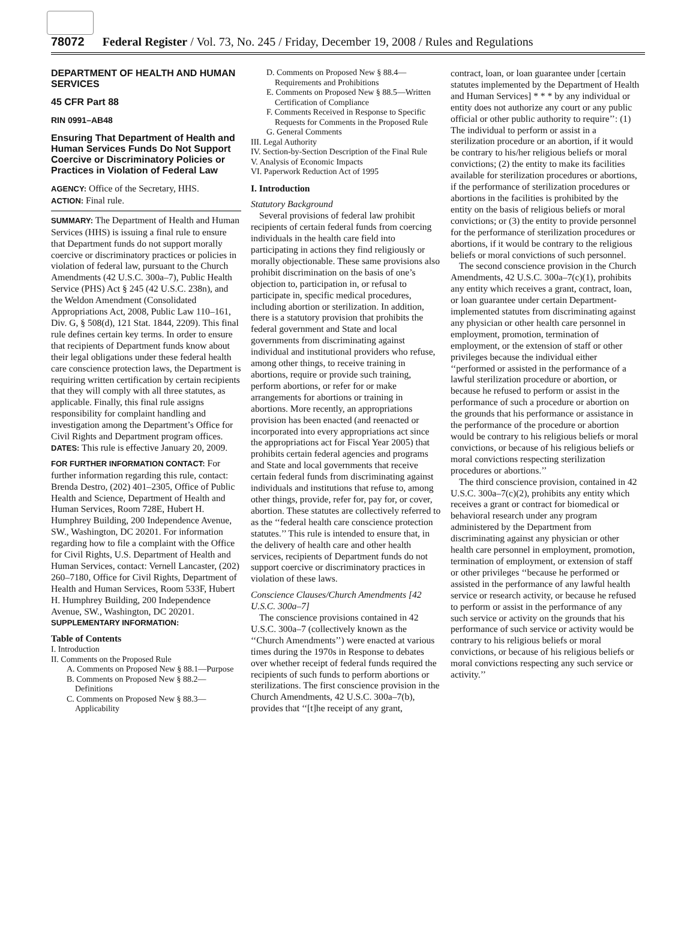78072 Federal Register / Vol. 73, No. 245 / Friday, December 19, 2008 / Rules and Regulations
DEPARTMENT OF HEALTH AND HUMAN SERVICES
45 CFR Part 88
RIN 0991–AB48
Ensuring That Department of Health and Human Services Funds Do Not Support Coercive or Discriminatory Policies or Practices in Violation of Federal Law
AGENCY: Office of the Secretary, HHS.
ACTION: Final rule.
SUMMARY: The Department of Health and Human Services (HHS) is issuing a final rule to ensure that Department funds do not support morally coercive or discriminatory practices or policies in violation of federal law, pursuant to the Church Amendments (42 U.S.C. 300a–7), Public Health Service (PHS) Act § 245 (42 U.S.C. 238n), and the Weldon Amendment (Consolidated Appropriations Act, 2008, Public Law 110–161, Div. G, § 508(d), 121 Stat. 1844, 2209). This final rule defines certain key terms. In order to ensure that recipients of Department funds know about their legal obligations under these federal health care conscience protection laws, the Department is requiring written certification by certain recipients that they will comply with all three statutes, as applicable. Finally, this final rule assigns responsibility for complaint handling and investigation among the Department’s Office for Civil Rights and Department program offices.
DATES: This rule is effective January 20, 2009.
FOR FURTHER INFORMATION CONTACT: For further information regarding this rule, contact: Brenda Destro, (202) 401–2305, Office of Public Health and Science, Department of Health and Human Services, Room 728E, Hubert H. Humphrey Building, 200 Independence Avenue, SW., Washington, DC 20201. For information regarding how to file a complaint with the Office for Civil Rights, U.S. Department of Health and Human Services, contact: Vernell Lancaster, (202) 260–7180, Office for Civil Rights, Department of Health and Human Services, Room 533F, Hubert H. Humphrey Building, 200 Independence Avenue, SW., Washington, DC 20201.
SUPPLEMENTARY INFORMATION:
Table of Contents
I. Introduction
II. Comments on the Proposed Rule
A. Comments on Proposed New § 88.1—Purpose
B. Comments on Proposed New § 88.2—Definitions
C. Comments on Proposed New § 88.3—Applicability
D. Comments on Proposed New § 88.4—Requirements and Prohibitions
E. Comments on Proposed New § 88.5—Written Certification of Compliance
F. Comments Received in Response to Specific Requests for Comments in the Proposed Rule
G. General Comments
III. Legal Authority
IV. Section-by-Section Description of the Final Rule
V. Analysis of Economic Impacts
VI. Paperwork Reduction Act of 1995
I. Introduction
Statutory Background
Several provisions of federal law prohibit recipients of certain federal funds from coercing individuals in the health care field into participating in actions they find religiously or morally objectionable. These same provisions also prohibit discrimination on the basis of one’s objection to, participation in, or refusal to participate in, specific medical procedures, including abortion or sterilization. In addition, there is a statutory provision that prohibits the federal government and State and local governments from discriminating against individual and institutional providers who refuse, among other things, to receive training in abortions, require or provide such training, perform abortions, or refer for or make arrangements for abortions or training in abortions. More recently, an appropriations provision has been enacted (and reenacted or incorporated into every appropriations act since the appropriations act for Fiscal Year 2005) that prohibits certain federal agencies and programs and State and local governments that receive certain federal funds from discriminating against individuals and institutions that refuse to, among other things, provide, refer for, pay for, or cover, abortion. These statutes are collectively referred to as the ‘‘federal health care conscience protection statutes.’’ This rule is intended to ensure that, in the delivery of health care and other health services, recipients of Department funds do not support coercive or discriminatory practices in violation of these laws.
Conscience Clauses/Church Amendments [42 U.S.C. 300a–7]
The conscience provisions contained in 42 U.S.C. 300a–7 (collectively known as the ‘‘Church Amendments’’) were enacted at various times during the 1970s in Response to debates over whether receipt of federal funds required the recipients of such funds to perform abortions or sterilizations. The first conscience provision in the Church Amendments, 42 U.S.C. 300a–7(b), provides that ‘‘[t]he receipt of any grant,
contract, loan, or loan guarantee under [certain statutes implemented by the Department of Health and Human Services] * * * by any individual or entity does not authorize any court or any public official or other public authority to require’’: (1) The individual to perform or assist in a sterilization procedure or an abortion, if it would be contrary to his/her religious beliefs or moral convictions; (2) the entity to make its facilities available for sterilization procedures or abortions, if the performance of sterilization procedures or abortions in the facilities is prohibited by the entity on the basis of religious beliefs or moral convictions; or (3) the entity to provide personnel for the performance of sterilization procedures or abortions, if it would be contrary to the religious beliefs or moral convictions of such personnel.
The second conscience provision in the Church Amendments, 42 U.S.C. 300a–7(c)(1), prohibits any entity which receives a grant, contract, loan, or loan guarantee under certain Department-implemented statutes from discriminating against any physician or other health care personnel in employment, promotion, termination of employment, or the extension of staff or other privileges because the individual either ‘‘performed or assisted in the performance of a lawful sterilization procedure or abortion, or because he refused to perform or assist in the performance of such a procedure or abortion on the grounds that his performance or assistance in the performance of the procedure or abortion would be contrary to his religious beliefs or moral convictions, or because of his religious beliefs or moral convictions respecting sterilization procedures or abortions.’’
The third conscience provision, contained in 42 U.S.C. 300a–7(c)(2), prohibits any entity which receives a grant or contract for biomedical or behavioral research under any program administered by the Department from discriminating against any physician or other health care personnel in employment, promotion, termination of employment, or extension of staff or other privileges ‘‘because he performed or assisted in the performance of any lawful health service or research activity, or because he refused to perform or assist in the performance of any such service or activity on the grounds that his performance of such service or activity would be contrary to his religious beliefs or moral convictions, or because of his religious beliefs or moral convictions respecting any such service or activity.’’